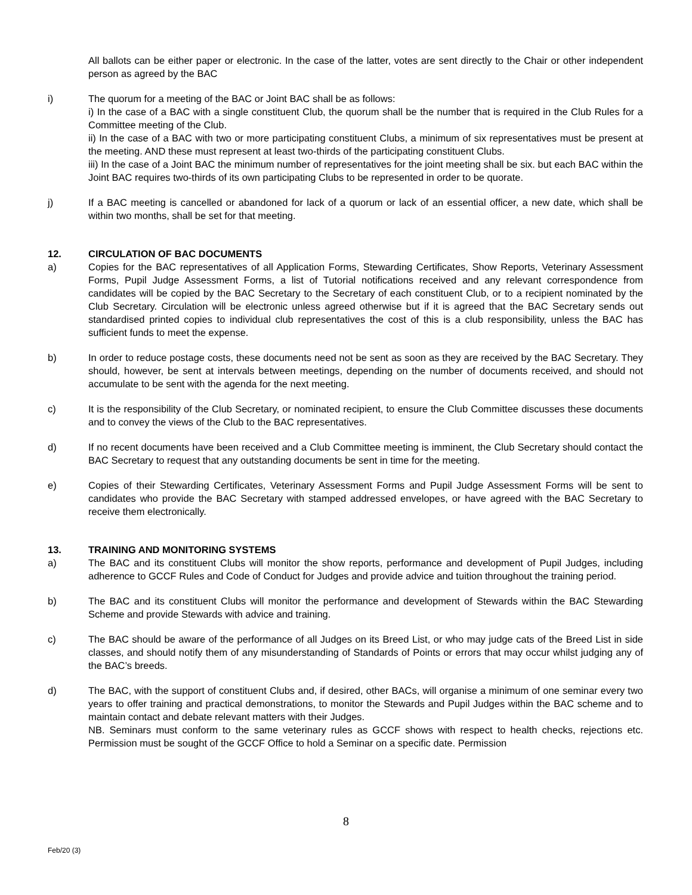All ballots can be either paper or electronic. In the case of the latter, votes are sent directly to the Chair or other independent person as agreed by the BAC
i) The quorum for a meeting of the BAC or Joint BAC shall be as follows:
i) In the case of a BAC with a single constituent Club, the quorum shall be the number that is required in the Club Rules for a Committee meeting of the Club.
ii) In the case of a BAC with two or more participating constituent Clubs, a minimum of six representatives must be present at the meeting. AND these must represent at least two-thirds of the participating constituent Clubs.
iii) In the case of a Joint BAC the minimum number of representatives for the joint meeting shall be six. but each BAC within the Joint BAC requires two-thirds of its own participating Clubs to be represented in order to be quorate.
j) If a BAC meeting is cancelled or abandoned for lack of a quorum or lack of an essential officer, a new date, which shall be within two months, shall be set for that meeting.
12. CIRCULATION OF BAC DOCUMENTS
a) Copies for the BAC representatives of all Application Forms, Stewarding Certificates, Show Reports, Veterinary Assessment Forms, Pupil Judge Assessment Forms, a list of Tutorial notifications received and any relevant correspondence from candidates will be copied by the BAC Secretary to the Secretary of each constituent Club, or to a recipient nominated by the Club Secretary. Circulation will be electronic unless agreed otherwise but if it is agreed that the BAC Secretary sends out standardised printed copies to individual club representatives the cost of this is a club responsibility, unless the BAC has sufficient funds to meet the expense.
b) In order to reduce postage costs, these documents need not be sent as soon as they are received by the BAC Secretary. They should, however, be sent at intervals between meetings, depending on the number of documents received, and should not accumulate to be sent with the agenda for the next meeting.
c) It is the responsibility of the Club Secretary, or nominated recipient, to ensure the Club Committee discusses these documents and to convey the views of the Club to the BAC representatives.
d) If no recent documents have been received and a Club Committee meeting is imminent, the Club Secretary should contact the BAC Secretary to request that any outstanding documents be sent in time for the meeting.
e) Copies of their Stewarding Certificates, Veterinary Assessment Forms and Pupil Judge Assessment Forms will be sent to candidates who provide the BAC Secretary with stamped addressed envelopes, or have agreed with the BAC Secretary to receive them electronically.
13. TRAINING AND MONITORING SYSTEMS
a) The BAC and its constituent Clubs will monitor the show reports, performance and development of Pupil Judges, including adherence to GCCF Rules and Code of Conduct for Judges and provide advice and tuition throughout the training period.
b) The BAC and its constituent Clubs will monitor the performance and development of Stewards within the BAC Stewarding Scheme and provide Stewards with advice and training.
c) The BAC should be aware of the performance of all Judges on its Breed List, or who may judge cats of the Breed List in side classes, and should notify them of any misunderstanding of Standards of Points or errors that may occur whilst judging any of the BAC’s breeds.
d) The BAC, with the support of constituent Clubs and, if desired, other BACs, will organise a minimum of one seminar every two years to offer training and practical demonstrations, to monitor the Stewards and Pupil Judges within the BAC scheme and to maintain contact and debate relevant matters with their Judges.
NB. Seminars must conform to the same veterinary rules as GCCF shows with respect to health checks, rejections etc. Permission must be sought of the GCCF Office to hold a Seminar on a specific date. Permission
8
Feb/20 (3)